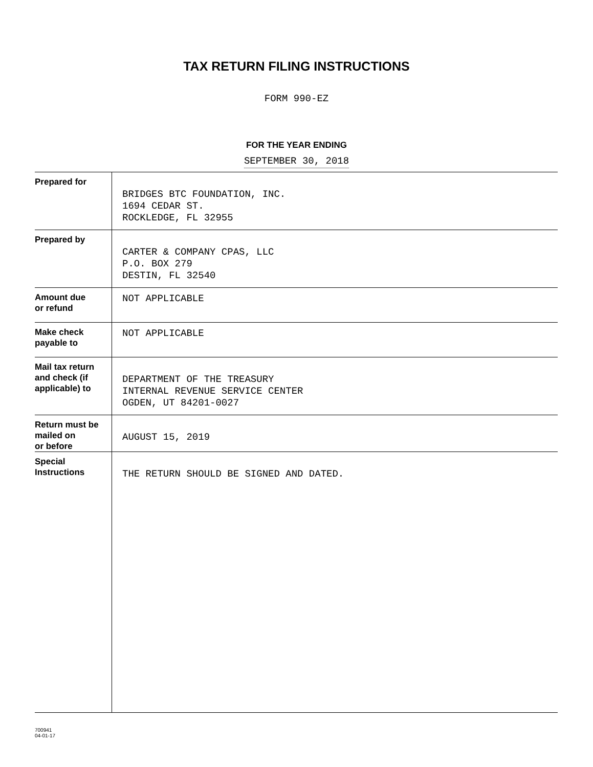TAX RETURN FILING INSTRUCTIONS
FORM 990-EZ
FOR THE YEAR ENDING
SEPTEMBER 30, 2018
| Prepared for | BRIDGES BTC FOUNDATION, INC. 1694 CEDAR ST. ROCKLEDGE, FL 32955 |
| Prepared by | CARTER & COMPANY CPAS, LLC P.O. BOX 279 DESTIN, FL 32540 |
| Amount due or refund | NOT APPLICABLE |
| Make check payable to | NOT APPLICABLE |
| Mail tax return and check (if applicable) to | DEPARTMENT OF THE TREASURY INTERNAL REVENUE SERVICE CENTER OGDEN, UT 84201-0027 |
| Return must be mailed on or before | AUGUST 15, 2019 |
| Special Instructions | THE RETURN SHOULD BE SIGNED AND DATED. |
700941
04-01-17